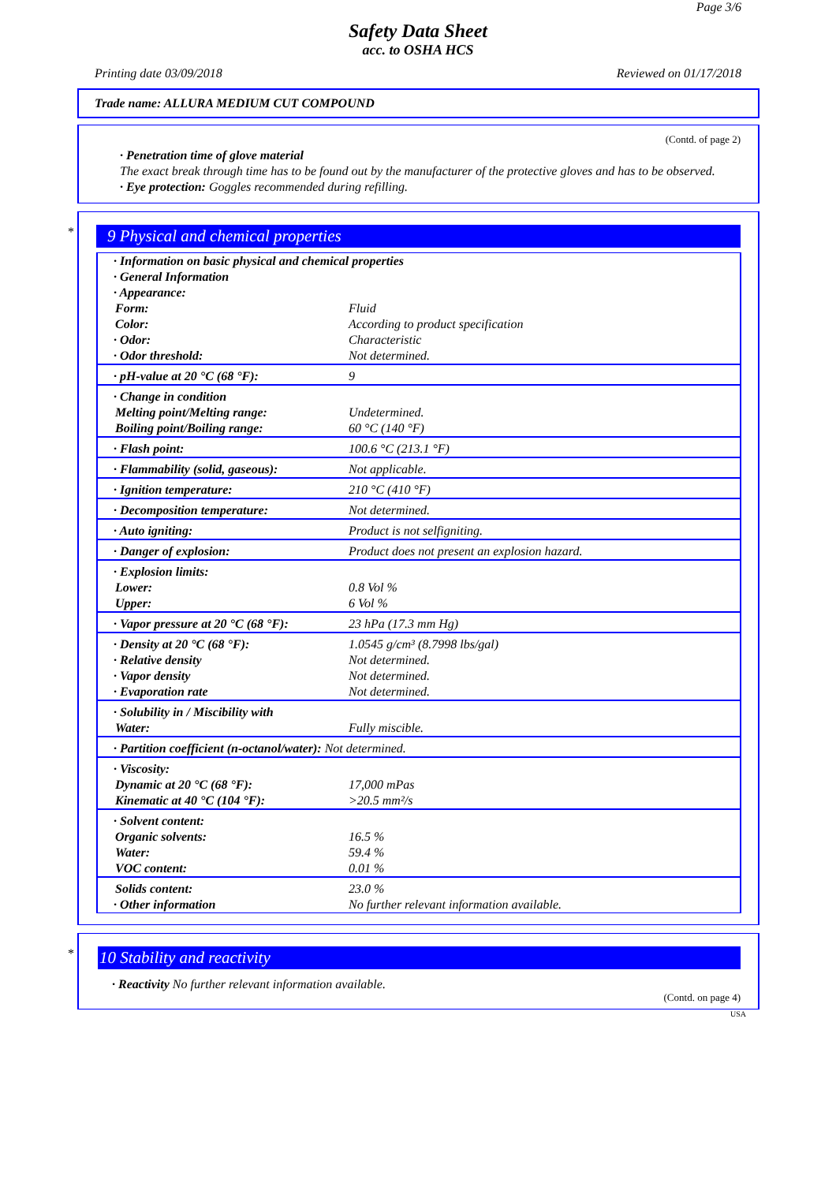Page 3/6
Safety Data Sheet
acc. to OSHA HCS
Printing date 03/09/2018 Reviewed on 01/17/2018
Trade name: ALLURA MEDIUM CUT COMPOUND
(Contd. of page 2)
· Penetration time of glove material
The exact break through time has to be found out by the manufacturer of the protective gloves and has to be observed.
· Eye protection: Goggles recommended during refilling.
*
9 Physical and chemical properties
| · Information on basic physical and chemical properties · General Information · Appearance: | |
| Form: | Fluid |
| Color: | According to product specification |
| · Odor: | Characteristic |
| · Odor threshold: | Not determined. |
| · pH-value at 20 °C (68 °F): | 9 |
| · Change in condition | |
| Melting point/Melting range: | Undetermined. |
| Boiling point/Boiling range: | 60 °C (140 °F) |
| · Flash point: | 100.6 °C (213.1 °F) |
| · Flammability (solid, gaseous): | Not applicable. |
| · Ignition temperature: | 210 °C (410 °F) |
| · Decomposition temperature: | Not determined. |
| · Auto igniting: | Product is not selfigniting. |
| · Danger of explosion: | Product does not present an explosion hazard. |
| · Explosion limits: | |
| Lower: | 0.8 Vol % |
| Upper: | 6 Vol % |
| · Vapor pressure at 20 °C (68 °F): | 23 hPa (17.3 mm Hg) |
| · Density at 20 °C (68 °F): | 1.0545 g/cm³ (8.7998 lbs/gal) |
| · Relative density | Not determined. |
| · Vapor density | Not determined. |
| · Evaporation rate | Not determined. |
| · Solubility in / Miscibility with | |
| Water: | Fully miscible. |
| · Partition coefficient (n-octanol/water): Not determined. | |
| · Viscosity: | |
| Dynamic at 20 °C (68 °F): | 17,000 mPas |
| Kinematic at 40 °C (104 °F): | >20.5 mm²/s |
| · Solvent content: | |
| Organic solvents: | 16.5 % |
| Water: | 59.4 % |
| VOC content: | 0.01 % |
| Solids content: | 23.0 % |
| · Other information | No further relevant information available. |
*
10 Stability and reactivity
· Reactivity No further relevant information available.
(Contd. on page 4)
USA